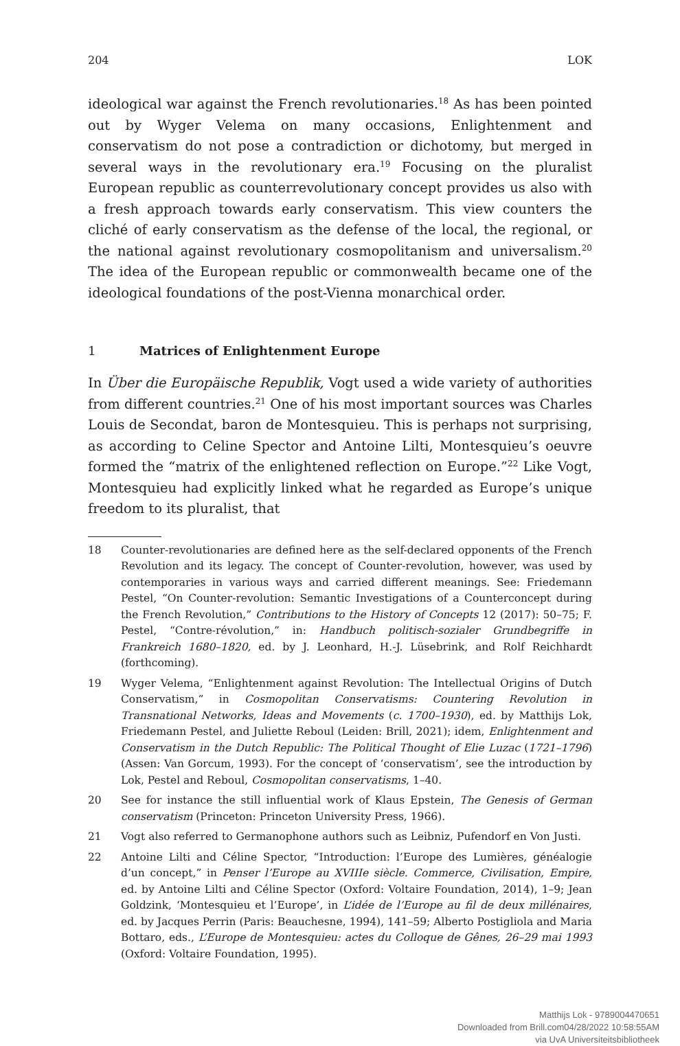204 LOK
ideological war against the French revolutionaries.<sup>18</sup> As has been pointed out by Wyger Velema on many occasions, Enlightenment and conservatism do not pose a contradiction or dichotomy, but merged in several ways in the revolutionary era.<sup>19</sup> Focusing on the pluralist European republic as counterrevolutionary concept provides us also with a fresh approach towards early conservatism. This view counters the cliché of early conservatism as the defense of the local, the regional, or the national against revolutionary cosmopolitanism and universalism.<sup>20</sup> The idea of the European republic or commonwealth became one of the ideological foundations of the post-Vienna monarchical order.
1 Matrices of Enlightenment Europe
In Über die Europäische Republik, Vogt used a wide variety of authorities from different countries.<sup>21</sup> One of his most important sources was Charles Louis de Secondat, baron de Montesquieu. This is perhaps not surprising, as according to Celine Spector and Antoine Lilti, Montesquieu’s oeuvre formed the “matrix of the enlightened reflection on Europe.”<sup>22</sup> Like Vogt, Montesquieu had explicitly linked what he regarded as Europe’s unique freedom to its pluralist, that
18 Counter-revolutionaries are defined here as the self-declared opponents of the French Revolution and its legacy. The concept of Counter-revolution, however, was used by contemporaries in various ways and carried different meanings. See: Friedemann Pestel, “On Counter-revolution: Semantic Investigations of a Counterconcept during the French Revolution,” Contributions to the History of Concepts 12 (2017): 50–75; F. Pestel, “Contre-révolution,” in: Handbuch politisch-sozialer Grundbegriffe in Frankreich 1680–1820, ed. by J. Leonhard, H.-J. Lüsebrink, and Rolf Reichhardt (forthcoming).
19 Wyger Velema, “Enlightenment against Revolution: The Intellectual Origins of Dutch Conservatism,” in Cosmopolitan Conservatisms: Countering Revolution in Transnational Networks, Ideas and Movements (c. 1700–1930), ed. by Matthijs Lok, Friedemann Pestel, and Juliette Reboul (Leiden: Brill, 2021); idem, Enlightenment and Conservatism in the Dutch Republic: The Political Thought of Elie Luzac (1721–1796) (Assen: Van Gorcum, 1993). For the concept of ‘conservatism’, see the introduction by Lok, Pestel and Reboul, Cosmopolitan conservatisms, 1–40.
20 See for instance the still influential work of Klaus Epstein, The Genesis of German conservatism (Princeton: Princeton University Press, 1966).
21 Vogt also referred to Germanophone authors such as Leibniz, Pufendorf en Von Justi.
22 Antoine Lilti and Céline Spector, “Introduction: l’Europe des Lumières, généalogie d’un concept,” in Penser l’Europe au XVIIIe siècle. Commerce, Civilisation, Empire, ed. by Antoine Lilti and Céline Spector (Oxford: Voltaire Foundation, 2014), 1–9; Jean Goldzink, ‘Montesquieu et l’Europe’, in L’idée de l’Europe au fil de deux millénaires, ed. by Jacques Perrin (Paris: Beauchesne, 1994), 141–59; Alberto Postigliola and Maria Bottaro, eds., L’Europe de Montesquieu: actes du Colloque de Gênes, 26–29 mai 1993 (Oxford: Voltaire Foundation, 1995).
Matthijs Lok - 9789004470651
Downloaded from Brill.com04/28/2022 10:58:55AM
via UvA Universiteitsbibliotheek